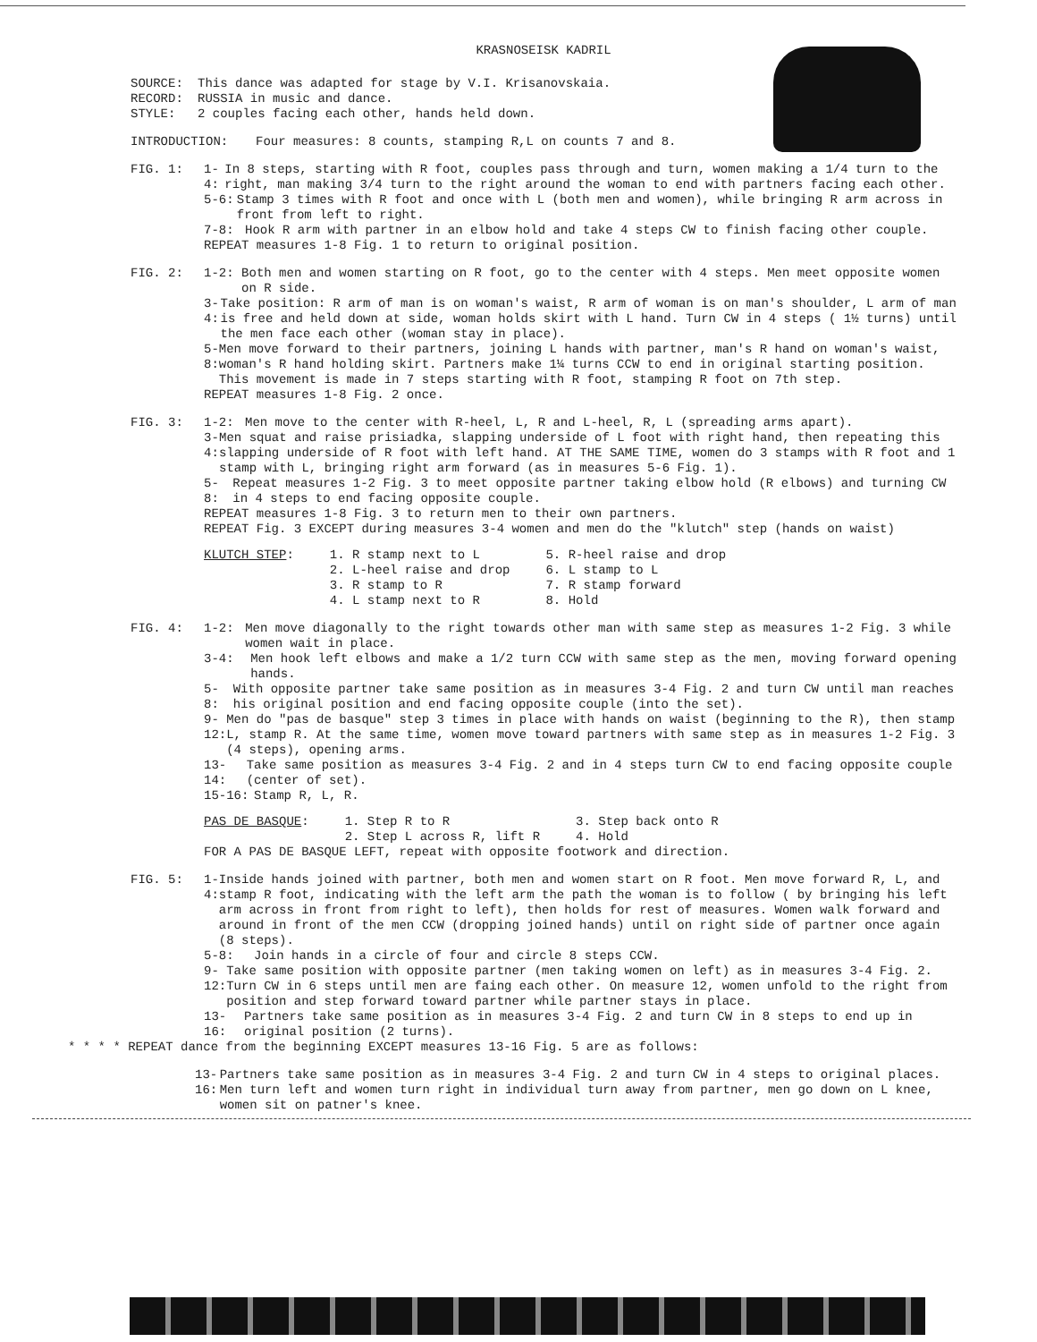KRASNOSEISK KADRIL
SOURCE: This dance was adapted for stage by V.I. Krisanovskaia.
RECORD: RUSSIA in music and dance.
STYLE: 2 couples facing each other, hands held down.
INTRODUCTION: Four measures: 8 counts, stamping R,L on counts 7 and 8.
FIG. 1: 1-4: In 8 steps, starting with R foot, couples pass through and turn, women making a 1/4 turn to the right, man making 3/4 turn to the right around the woman to end with partners facing each other.
5-6: Stamp 3 times with R foot and once with L (both men and women), while bringing R arm across in front from left to right.
7-8: Hook R arm with partner in an elbow hold and take 4 steps CW to finish facing other couple.
REPEAT measures 1-8 Fig. 1 to return to original position.
FIG. 2: 1-2: Both men and women starting on R foot, go to the center with 4 steps. Men meet opposite women on R side.
3-4: Take position: R arm of man is on woman's waist, R arm of woman is on man's shoulder, L arm of man is free and held down at side, woman holds skirt with L hand. Turn CW in 4 steps ( 1½ turns) until the men face each other (woman stay in place).
5-8: Men move forward to their partners, joining L hands with partner, man's R hand on woman's waist, woman's R hand holding skirt. Partners make 1¼ turns CCW to end in original starting position. This movement is made in 7 steps starting with R foot, stamping R foot on 7th step.
REPEAT measures 1-8 Fig. 2 once.
FIG. 3: 1-2: Men move to the center with R-heel, L, R and L-heel, R, L (spreading arms apart).
3-4: Men squat and raise prisiadka, slapping underside of L foot with right hand, then repeating this slapping underside of R foot with left hand. AT THE SAME TIME, women do 3 stamps with R foot and 1 stamp with L, bringing right arm forward (as in measures 5-6 Fig. 1).
5-8: Repeat measures 1-2 Fig. 3 to meet opposite partner taking elbow hold (R elbows) and turning CW in 4 steps to end facing opposite couple.
REPEAT measures 1-8 Fig. 3 to return men to their own partners.
REPEAT Fig. 3 EXCEPT during measures 3-4 women and men do the "klutch" step (hands on waist)
KLUTCH STEP: 1. R stamp next to L
2. L-heel raise and drop
3. R stamp to R
4. L stamp next to R
5. R-heel raise and drop
6. L stamp to L
7. R stamp forward
8. Hold
FIG. 4: 1-2: Men move diagonally to the right towards other man with same step as measures 1-2 Fig. 3 while women wait in place.
3-4: Men hook left elbows and make a 1/2 turn CCW with same step as the men, moving forward opening hands.
5-8: With opposite partner take same position as in measures 3-4 Fig. 2 and turn CW until man reaches his original position and end facing opposite couple (into the set).
9-12: Men do "pas de basque" step 3 times in place with hands on waist (beginning to the R), then stamp L, stamp R. At the same time, women move toward partners with same step as in measures 1-2 Fig. 3 (4 steps), opening arms.
13-14: Take same position as measures 3-4 Fig. 2 and in 4 steps turn CW to end facing opposite couple (center of set).
15-16: Stamp R, L, R.
PAS DE BASQUE: 1. Step R to R
2. Step L across R, lift R
3. Step back onto R
4. Hold
FOR A PAS DE BASQUE LEFT, repeat with opposite footwork and direction.
FIG. 5: 1-4: Inside hands joined with partner, both men and women start on R foot. Men move forward R, L, and stamp R foot, indicating with the left arm the path the woman is to follow ( by bringing his left arm across in front from right to left), then holds for rest of measures. Women walk forward and around in front of the men CCW (dropping joined hands) until on right side of partner once again (8 steps).
5-8: Join hands in a circle of four and circle 8 steps CCW.
9-12: Take same position with opposite partner (men taking women on left) as in measures 3-4 Fig. 2. Turn CW in 6 steps until men are faing each other. On measure 12, women unfold to the right from position and step forward toward partner while partner stays in place.
13-16: Partners take same position as in measures 3-4 Fig. 2 and turn CW in 8 steps to end up in original position (2 turns).
* * * * REPEAT dance from the beginning EXCEPT measures 13-16 Fig. 5 are as follows:
13-16: Partners take same position as in measures 3-4 Fig. 2 and turn CW in 4 steps to original places. Men turn left and women turn right in individual turn away from partner, men go down on L knee, women sit on patner's knee.